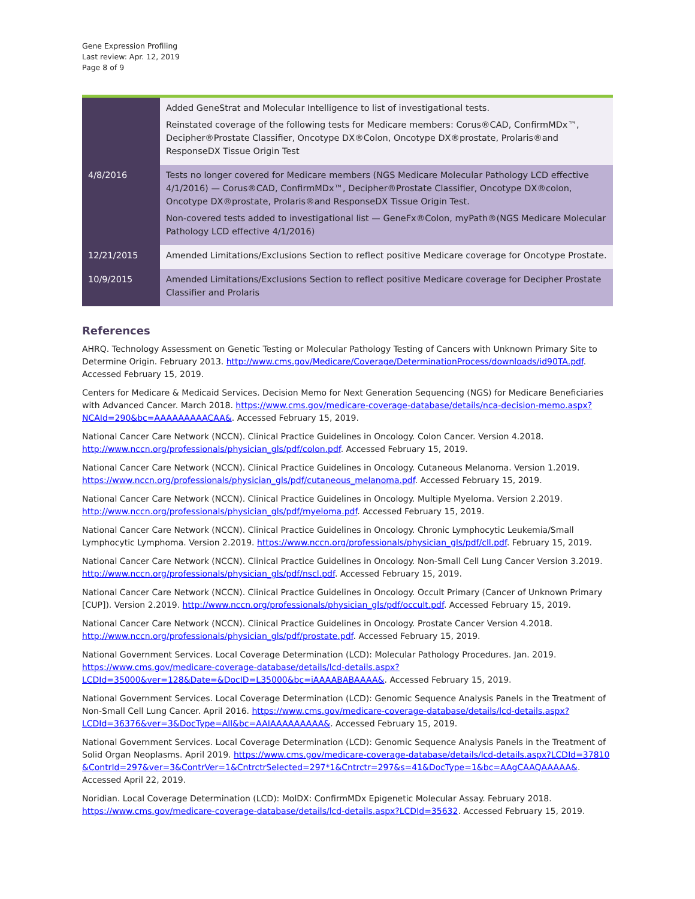Gene Expression Profiling
Last review: Apr. 12, 2019
Page 8 of 9
| | Added GeneStrat and Molecular Intelligence to list of investigational tests. Reinstated coverage of the following tests for Medicare members: Corus®CAD, ConfirmMDx™, Decipher®Prostate Classifier, Oncotype DX®Colon, Oncotype DX®prostate, Prolaris®and ResponseDX Tissue Origin Test |
| 4/8/2016 | Tests no longer covered for Medicare members (NGS Medicare Molecular Pathology LCD effective 4/1/2016) — Corus®CAD, ConfirmMDx™, Decipher®Prostate Classifier, Oncotype DX®colon, Oncotype DX®prostate, Prolaris®and ResponseDX Tissue Origin Test. Non-covered tests added to investigational list — GeneFx®Colon, myPath®(NGS Medicare Molecular Pathology LCD effective 4/1/2016) |
| 12/21/2015 | Amended Limitations/Exclusions Section to reflect positive Medicare coverage for Oncotype Prostate. |
| 10/9/2015 | Amended Limitations/Exclusions Section to reflect positive Medicare coverage for Decipher Prostate Classifier and Prolaris |
References
AHRQ. Technology Assessment on Genetic Testing or Molecular Pathology Testing of Cancers with Unknown Primary Site to Determine Origin. February 2013. http://www.cms.gov/Medicare/Coverage/DeterminationProcess/downloads/id90TA.pdf. Accessed February 15, 2019.
Centers for Medicare & Medicaid Services. Decision Memo for Next Generation Sequencing (NGS) for Medicare Beneficiaries with Advanced Cancer. March 2018. https://www.cms.gov/medicare-coverage-database/details/nca-decision-memo.aspx?NCAId=290&bc=AAAAAAAAACAA&. Accessed February 15, 2019.
National Cancer Care Network (NCCN). Clinical Practice Guidelines in Oncology. Colon Cancer. Version 4.2018. http://www.nccn.org/professionals/physician_gls/pdf/colon.pdf. Accessed February 15, 2019.
National Cancer Care Network (NCCN). Clinical Practice Guidelines in Oncology. Cutaneous Melanoma. Version 1.2019. https://www.nccn.org/professionals/physician_gls/pdf/cutaneous_melanoma.pdf. Accessed February 15, 2019.
National Cancer Care Network (NCCN). Clinical Practice Guidelines in Oncology. Multiple Myeloma. Version 2.2019. http://www.nccn.org/professionals/physician_gls/pdf/myeloma.pdf. Accessed February 15, 2019.
National Cancer Care Network (NCCN). Clinical Practice Guidelines in Oncology. Chronic Lymphocytic Leukemia/Small Lymphocytic Lymphoma. Version 2.2019. https://www.nccn.org/professionals/physician_gls/pdf/cll.pdf. February 15, 2019.
National Cancer Care Network (NCCN). Clinical Practice Guidelines in Oncology. Non-Small Cell Lung Cancer Version 3.2019. http://www.nccn.org/professionals/physician_gls/pdf/nscl.pdf. Accessed February 15, 2019.
National Cancer Care Network (NCCN). Clinical Practice Guidelines in Oncology. Occult Primary (Cancer of Unknown Primary [CUP]). Version 2.2019. http://www.nccn.org/professionals/physician_gls/pdf/occult.pdf. Accessed February 15, 2019.
National Cancer Care Network (NCCN). Clinical Practice Guidelines in Oncology. Prostate Cancer Version 4.2018. http://www.nccn.org/professionals/physician_gls/pdf/prostate.pdf. Accessed February 15, 2019.
National Government Services. Local Coverage Determination (LCD): Molecular Pathology Procedures. Jan. 2019. https://www.cms.gov/medicare-coverage-database/details/lcd-details.aspx?LCDId=35000&ver=128&Date=&DocID=L35000&bc=iAAAABABAAAA&. Accessed February 15, 2019.
National Government Services. Local Coverage Determination (LCD): Genomic Sequence Analysis Panels in the Treatment of Non-Small Cell Lung Cancer. April 2016. https://www.cms.gov/medicare-coverage-database/details/lcd-details.aspx?LCDId=36376&ver=3&DocType=All&bc=AAIAAAAAAAAA&. Accessed February 15, 2019.
National Government Services. Local Coverage Determination (LCD): Genomic Sequence Analysis Panels in the Treatment of Solid Organ Neoplasms. April 2019. https://www.cms.gov/medicare-coverage-database/details/lcd-details.aspx?LCDId=37810&ContrId=297&ver=3&ContrVer=1&CntrctrSelected=297*1&Cntrctr=297&s=41&DocType=1&bc=AAgCAAQAAAAA&. Accessed April 22, 2019.
Noridian. Local Coverage Determination (LCD): MolDX: ConfirmMDx Epigenetic Molecular Assay. February 2018. https://www.cms.gov/medicare-coverage-database/details/lcd-details.aspx?LCDId=35632. Accessed February 15, 2019.